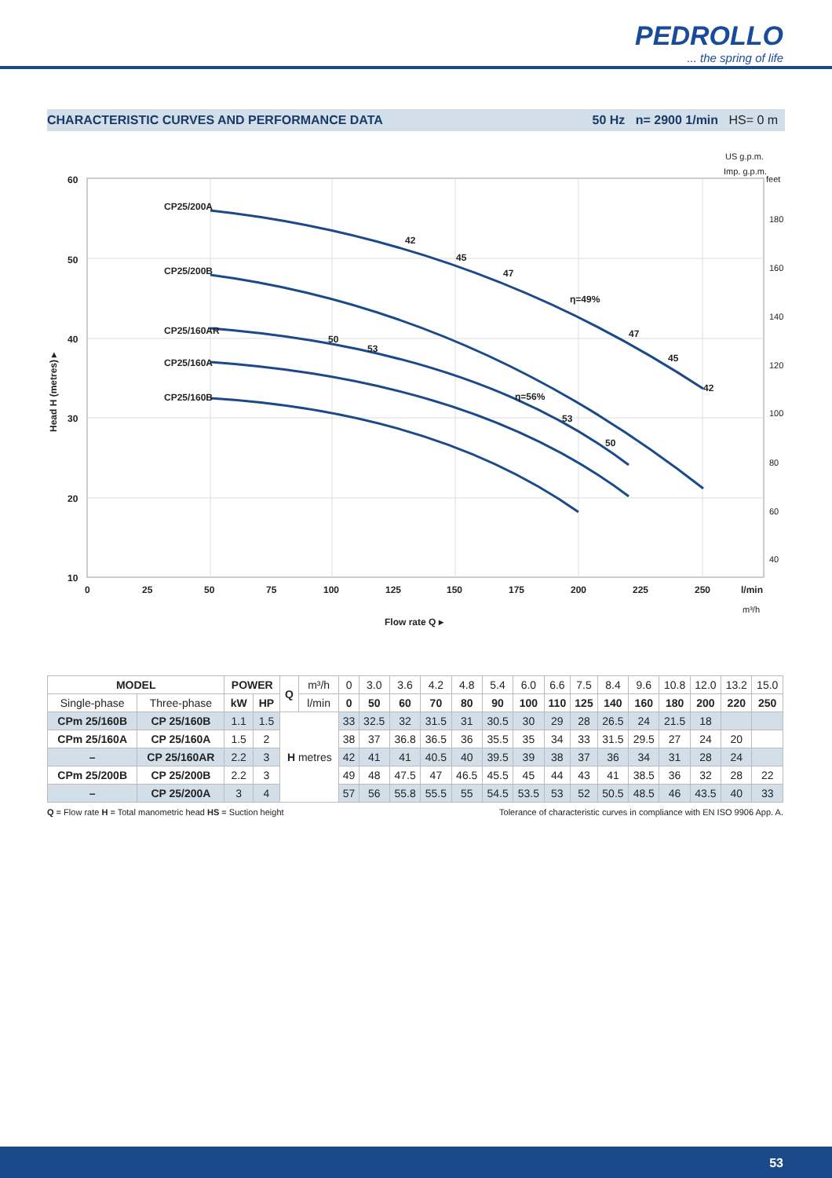PEDROLLO
... the spring of life
CHARACTERISTIC CURVES AND PERFORMANCE DATA 50 Hz n= 2900 1/min HS= 0 m
CP25/200A
CP25/200B
CP25/160AR
CP25/160A
CP25/160B
42
45
47
η=49%
47
45
42
50
53
η=56%
53
50
60
50
40
30
20
10
0
25
50
75
100
125
150
175
200
225
250
l/min
Flow rate Q ▸
Head H (metres) ▸
feet
180
160
140
120
100
80
60
40
US g.p.m.
Imp. g.p.m.
m³/h
| MODEL | | POWER | | Q | m³/h | 0 | 3.0 | 3.6 | 4.2 | 4.8 | 5.4 | 6.0 | 6.6 | 7.5 | 8.4 | 9.6 | 10.8 | 12.0 | 13.2 | 15.0 |
| Single-phase | Three-phase | kW | HP | | l/min | 0 | 50 | 60 | 70 | 80 | 90 | 100 | 110 | 125 | 140 | 160 | 180 | 200 | 220 | 250 |
| CPm 25/160B | CP 25/160B | 1.1 | 1.5 | H metres | | 33 | 32.5 | 32 | 31.5 | 31 | 30.5 | 30 | 29 | 28 | 26.5 | 24 | 21.5 | 18 | | |
| CPm 25/160A | CP 25/160A | 1.5 | 2 | | | 38 | 37 | 36.8 | 36.5 | 36 | 35.5 | 35 | 34 | 33 | 31.5 | 29.5 | 27 | 24 | 20 | |
| – | CP 25/160AR | 2.2 | 3 | | | 42 | 41 | 41 | 40.5 | 40 | 39.5 | 39 | 38 | 37 | 36 | 34 | 31 | 28 | 24 | |
| CPm 25/200B | CP 25/200B | 2.2 | 3 | | | 49 | 48 | 47.5 | 47 | 46.5 | 45.5 | 45 | 44 | 43 | 41 | 38.5 | 36 | 32 | 28 | 22 |
| – | CP 25/200A | 3 | 4 | | | 57 | 56 | 55.8 | 55.5 | 55 | 54.5 | 53.5 | 53 | 52 | 50.5 | 48.5 | 46 | 43.5 | 40 | 33 |
Q = Flow rate H = Total manometric head HS = Suction height Tolerance of characteristic curves in compliance with EN ISO 9906 App. A.
53